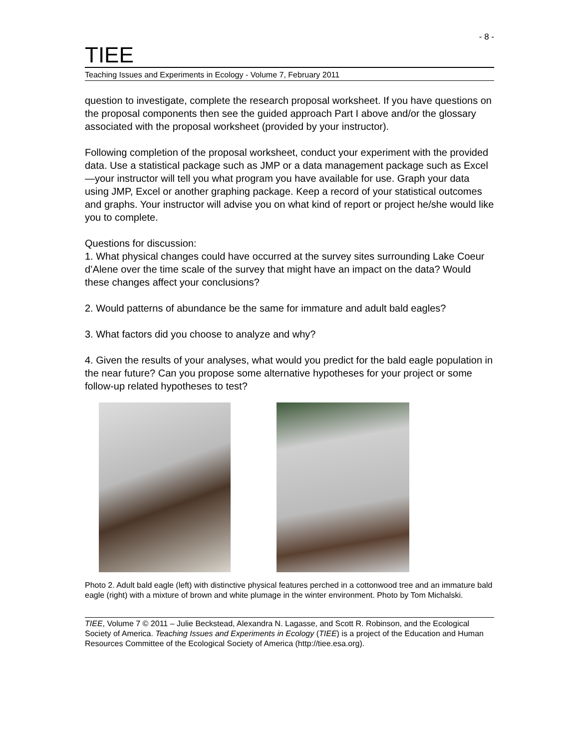- 8 -
TIEE
Teaching Issues and Experiments in Ecology - Volume 7, February 2011
question to investigate, complete the research proposal worksheet. If you have questions on the proposal components then see the guided approach Part I above and/or the glossary associated with the proposal worksheet (provided by your instructor).
Following completion of the proposal worksheet, conduct your experiment with the provided data. Use a statistical package such as JMP or a data management package such as Excel—your instructor will tell you what program you have available for use. Graph your data using JMP, Excel or another graphing package. Keep a record of your statistical outcomes and graphs. Your instructor will advise you on what kind of report or project he/she would like you to complete.
Questions for discussion:
1. What physical changes could have occurred at the survey sites surrounding Lake Coeur d’Alene over the time scale of the survey that might have an impact on the data? Would these changes affect your conclusions?
2. Would patterns of abundance be the same for immature and adult bald eagles?
3. What factors did you choose to analyze and why?
4. Given the results of your analyses, what would you predict for the bald eagle population in the near future? Can you propose some alternative hypotheses for your project or some follow-up related hypotheses to test?
Photo 2. Adult bald eagle (left) with distinctive physical features perched in a cottonwood tree and an immature bald eagle (right) with a mixture of brown and white plumage in the winter environment. Photo by Tom Michalski.
TIEE, Volume 7 © 2011 – Julie Beckstead, Alexandra N. Lagasse, and Scott R. Robinson, and the Ecological Society of America. Teaching Issues and Experiments in Ecology (TIEE) is a project of the Education and Human Resources Committee of the Ecological Society of America (http://tiee.esa.org).